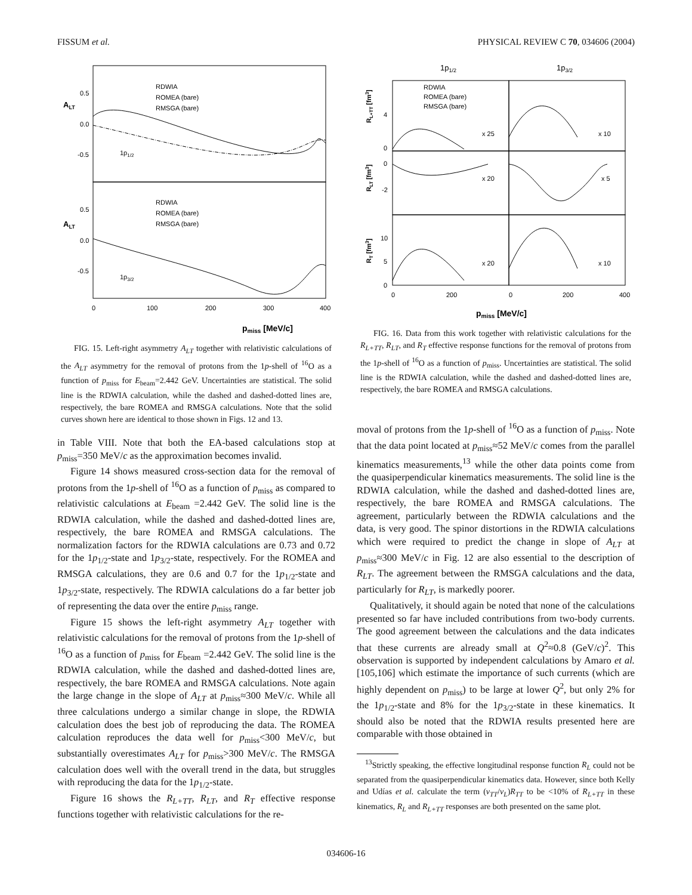FISSUM et al. PHYSICAL REVIEW C 70, 034606 (2004)
ALT
ALT
0.5
0.0
-0.5
0.5
0.0
-0.5
RDWIA
ROMEA (bare)
RMSGA (bare)
RDWIA
ROMEA (bare)
RMSGA (bare)
1p1/2
1p3/2
0
100
200
300
400
pmiss [MeV/c]
FIG. 15. Left-right asymmetry A<sub>LT</sub> together with relativistic calculations of the A<sub>LT</sub> asymmetry for the removal of protons from the 1p-shell of <sup>16</sup>O as a function of p<sub>miss</sub> for E<sub>beam</sub>=2.442 GeV. Uncertainties are statistical. The solid line is the RDWIA calculation, while the dashed and dashed-dotted lines are, respectively, the bare ROMEA and RMSGA calculations. Note that the solid curves shown here are identical to those shown in Figs. 12 and 13.
in Table VIII. Note that both the EA-based calculations stop at p<sub>miss</sub>=350 MeV/c as the approximation becomes invalid.
Figure 14 shows measured cross-section data for the removal of protons from the 1p-shell of <sup>16</sup>O as a function of p<sub>miss</sub> as compared to relativistic calculations at E<sub>beam</sub> =2.442 GeV. The solid line is the RDWIA calculation, while the dashed and dashed-dotted lines are, respectively, the bare ROMEA and RMSGA calculations. The normalization factors for the RDWIA calculations are 0.73 and 0.72 for the 1p<sub>1/2</sub>-state and 1p<sub>3/2</sub>-state, respectively. For the ROMEA and RMSGA calculations, they are 0.6 and 0.7 for the 1p<sub>1/2</sub>-state and 1p<sub>3/2</sub>-state, respectively. The RDWIA calculations do a far better job of representing the data over the entire p<sub>miss</sub> range.
Figure 15 shows the left-right asymmetry A<sub>LT</sub> together with relativistic calculations for the removal of protons from the 1p-shell of <sup>16</sup>O as a function of p<sub>miss</sub> for E<sub>beam</sub> =2.442 GeV. The solid line is the RDWIA calculation, while the dashed and dashed-dotted lines are, respectively, the bare ROMEA and RMSGA calculations. Note again the large change in the slope of A<sub>LT</sub> at p<sub>miss</sub>≈300 MeV/c. While all three calculations undergo a similar change in slope, the RDWIA calculation does the best job of reproducing the data. The ROMEA calculation reproduces the data well for p<sub>miss</sub><300 MeV/c, but substantially overestimates A<sub>LT</sub> for p<sub>miss</sub>>300 MeV/c. The RMSGA calculation does well with the overall trend in the data, but struggles with reproducing the data for the 1p<sub>1/2</sub>-state.
Figure 16 shows the R<sub>L+TT</sub>, R<sub>LT</sub>, and R<sub>T</sub> effective response functions together with relativistic calculations for the re-
1p1/2
1p3/2
RL+TT [fm3]
RLT [fm3]
RT [fm3]
RDWIA
ROMEA (bare)
RMSGA (bare)
4
0
0
-2
10
5
0
x 25
x 10
x 20
x 5
x 20
x 10
0
200
0
200
400
pmiss [MeV/c]
FIG. 16. Data from this work together with relativistic calculations for the R<sub>L+TT</sub>, R<sub>LT</sub>, and R<sub>T</sub> effective response functions for the removal of protons from the 1p-shell of <sup>16</sup>O as a function of p<sub>miss</sub>. Uncertainties are statistical. The solid line is the RDWIA calculation, while the dashed and dashed-dotted lines are, respectively, the bare ROMEA and RMSGA calculations.
moval of protons from the 1p-shell of <sup>16</sup>O as a function of p<sub>miss</sub>. Note that the data point located at p<sub>miss</sub>≈52 MeV/c comes from the parallel kinematics measurements,<sup>13</sup> while the other data points come from the quasiperpendicular kinematics measurements. The solid line is the RDWIA calculation, while the dashed and dashed-dotted lines are, respectively, the bare ROMEA and RMSGA calculations. The agreement, particularly between the RDWIA calculations and the data, is very good. The spinor distortions in the RDWIA calculations which were required to predict the change in slope of A<sub>LT</sub> at p<sub>miss</sub>≈300 MeV/c in Fig. 12 are also essential to the description of R<sub>LT</sub>. The agreement between the RMSGA calculations and the data, particularly for R<sub>LT</sub>, is markedly poorer.
Qualitatively, it should again be noted that none of the calculations presented so far have included contributions from two-body currents. The good agreement between the calculations and the data indicates that these currents are already small at Q<sup>2</sup>≈0.8 (GeV/c)<sup>2</sup>. This observation is supported by independent calculations by Amaro et al. [105,106] which estimate the importance of such currents (which are highly dependent on p<sub>miss</sub>) to be large at lower Q<sup>2</sup>, but only 2% for the 1p<sub>1/2</sub>-state and 8% for the 1p<sub>3/2</sub>-state in these kinematics. It should also be noted that the RDWIA results presented here are comparable with those obtained in
<sup>13</sup> Strictly speaking, the effective longitudinal response function R<sub>L</sub> could not be separated from the quasiperpendicular kinematics data. However, since both Kelly and Udías et al. calculate the term (v<sub>TT</sub>/v<sub>L</sub>)R<sub>TT</sub> to be <10% of R<sub>L+TT</sub> in these kinematics, R<sub>L</sub> and R<sub>L+TT</sub> responses are both presented on the same plot.
034606-16